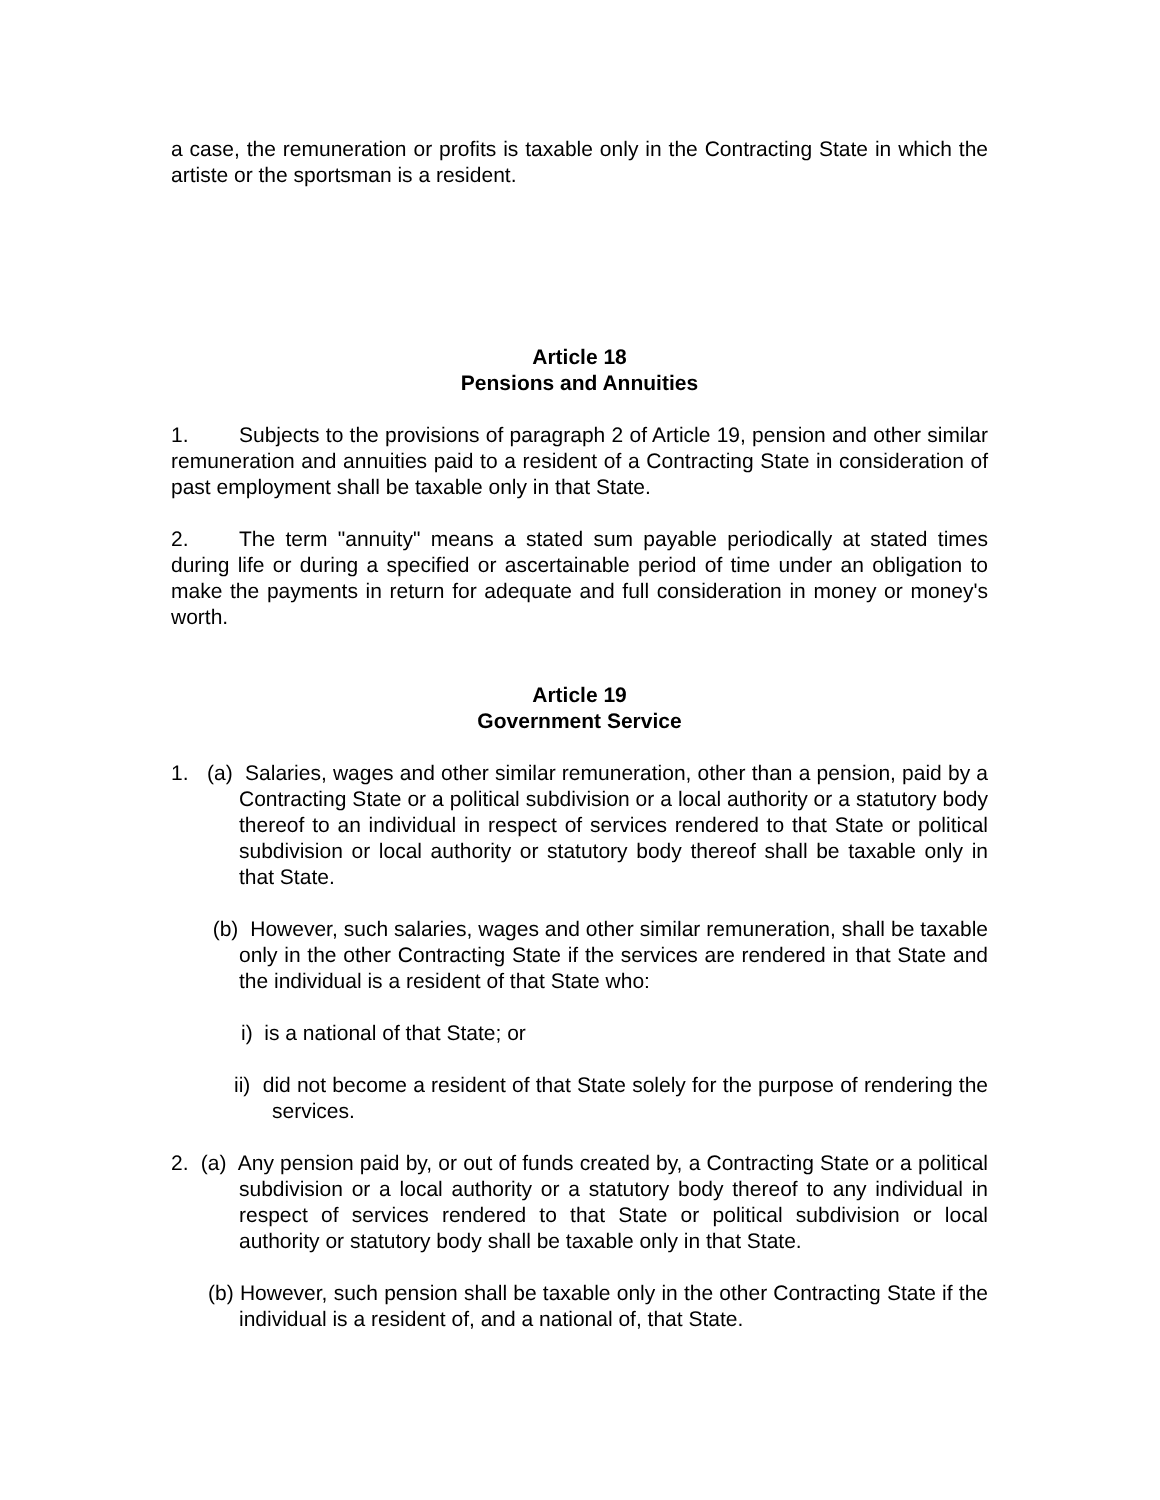a case, the remuneration or profits is taxable only in the Contracting State in which the artiste or the sportsman is a resident.
Article 18
Pensions and Annuities
1. Subjects to the provisions of paragraph 2 of Article 19, pension and other similar remuneration and annuities paid to a resident of a Contracting State in consideration of past employment shall be taxable only in that State.
2. The term "annuity" means a stated sum payable periodically at stated times during life or during a specified or ascertainable period of time under an obligation to make the payments in return for adequate and full consideration in money or money's worth.
Article 19
Government Service
1. (a) Salaries, wages and other similar remuneration, other than a pension, paid by a Contracting State or a political subdivision or a local authority or a statutory body thereof to an individual in respect of services rendered to that State or political subdivision or local authority or statutory body thereof shall be taxable only in that State.
(b) However, such salaries, wages and other similar remuneration, shall be taxable only in the other Contracting State if the services are rendered in that State and the individual is a resident of that State who:
i) is a national of that State; or
ii) did not become a resident of that State solely for the purpose of rendering the services.
2. (a) Any pension paid by, or out of funds created by, a Contracting State or a political subdivision or a local authority or a statutory body thereof to any individual in respect of services rendered to that State or political subdivision or local authority or statutory body shall be taxable only in that State.
(b) However, such pension shall be taxable only in the other Contracting State if the individual is a resident of, and a national of, that State.